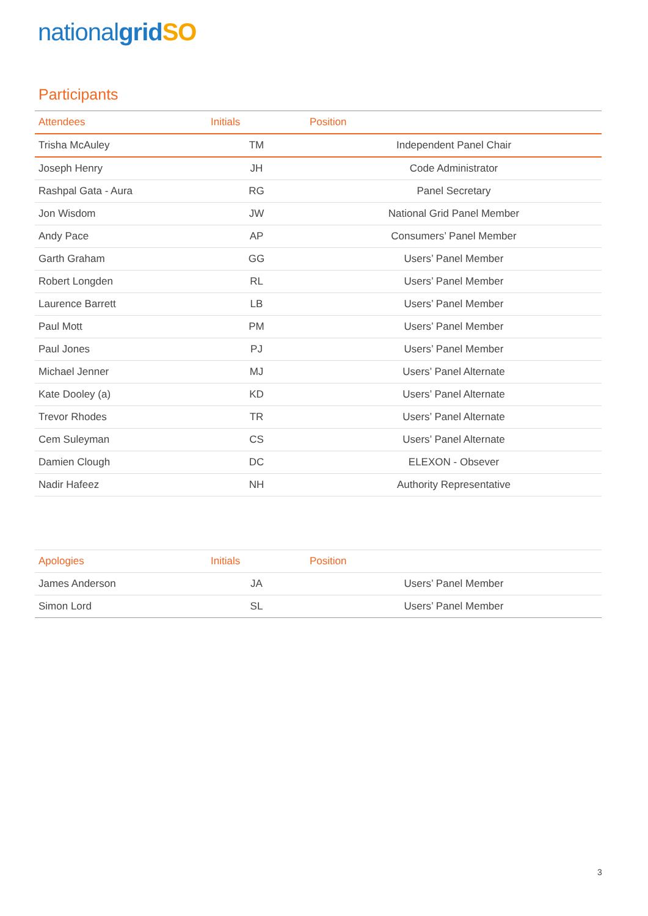nationalgrid SO
Participants
| Attendees | Initials | Position |
| --- | --- | --- |
| Trisha McAuley | TM | Independent Panel Chair |
| Joseph Henry | JH | Code Administrator |
| Rashpal Gata - Aura | RG | Panel Secretary |
| Jon Wisdom | JW | National Grid Panel Member |
| Andy Pace | AP | Consumers’ Panel Member |
| Garth Graham | GG | Users’ Panel Member |
| Robert Longden | RL | Users’ Panel Member |
| Laurence Barrett | LB | Users’ Panel Member |
| Paul Mott | PM | Users’ Panel Member |
| Paul Jones | PJ | Users’ Panel Member |
| Michael Jenner | MJ | Users’ Panel Alternate |
| Kate Dooley (a) | KD | Users’ Panel Alternate |
| Trevor Rhodes | TR | Users’ Panel Alternate |
| Cem Suleyman | CS | Users’ Panel Alternate |
| Damien Clough | DC | ELEXON - Obsever |
| Nadir Hafeez | NH | Authority Representative |
| Apologies | Initials | Position |
| --- | --- | --- |
| James Anderson | JA | Users’ Panel Member |
| Simon Lord | SL | Users’ Panel Member |
3